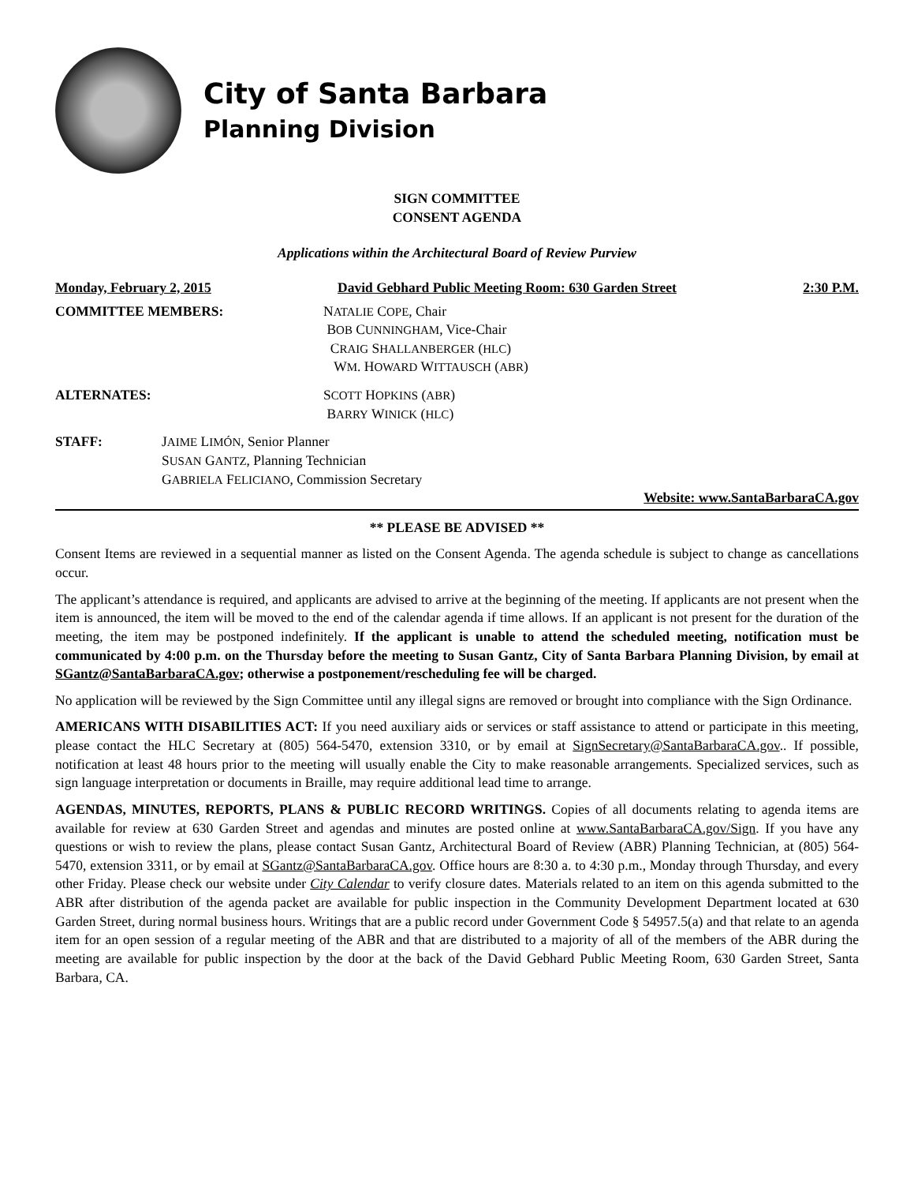City of Santa Barbara
Planning Division
SIGN COMMITTEE
CONSENT AGENDA
Applications within the Architectural Board of Review Purview
Monday, February 2, 2015 David Gebhard Public Meeting Room: 630 Garden Street 2:30 P.M.
COMMITTEE MEMBERS: NATALIE COPE, Chair
BOB CUNNINGHAM, Vice-Chair
CRAIG SHALLANBERGER (HLC)
WM. HOWARD WITTAUSCH (ABR)
ALTERNATES: SCOTT HOPKINS (ABR)
BARRY WINICK (HLC)
STAFF: JAIME LIMÓN, Senior Planner
SUSAN GANTZ, Planning Technician
GABRIELA FELICIANO, Commission Secretary
Website: www.SantaBarbaraCA.gov
** PLEASE BE ADVISED **
Consent Items are reviewed in a sequential manner as listed on the Consent Agenda. The agenda schedule is subject to change as cancellations occur.
The applicant’s attendance is required, and applicants are advised to arrive at the beginning of the meeting. If applicants are not present when the item is announced, the item will be moved to the end of the calendar agenda if time allows. If an applicant is not present for the duration of the meeting, the item may be postponed indefinitely. If the applicant is unable to attend the scheduled meeting, notification must be communicated by 4:00 p.m. on the Thursday before the meeting to Susan Gantz, City of Santa Barbara Planning Division, by email at SGantz@SantaBarbaraCA.gov; otherwise a postponement/rescheduling fee will be charged.
No application will be reviewed by the Sign Committee until any illegal signs are removed or brought into compliance with the Sign Ordinance.
AMERICANS WITH DISABILITIES ACT: If you need auxiliary aids or services or staff assistance to attend or participate in this meeting, please contact the HLC Secretary at (805) 564-5470, extension 3310, or by email at SignSecretary@SantaBarbaraCA.gov.. If possible, notification at least 48 hours prior to the meeting will usually enable the City to make reasonable arrangements. Specialized services, such as sign language interpretation or documents in Braille, may require additional lead time to arrange.
AGENDAS, MINUTES, REPORTS, PLANS & PUBLIC RECORD WRITINGS. Copies of all documents relating to agenda items are available for review at 630 Garden Street and agendas and minutes are posted online at www.SantaBarbaraCA.gov/Sign. If you have any questions or wish to review the plans, please contact Susan Gantz, Architectural Board of Review (ABR) Planning Technician, at (805) 564-5470, extension 3311, or by email at SGantz@SantaBarbaraCA.gov. Office hours are 8:30 a. to 4:30 p.m., Monday through Thursday, and every other Friday. Please check our website under City Calendar to verify closure dates. Materials related to an item on this agenda submitted to the ABR after distribution of the agenda packet are available for public inspection in the Community Development Department located at 630 Garden Street, during normal business hours. Writings that are a public record under Government Code § 54957.5(a) and that relate to an agenda item for an open session of a regular meeting of the ABR and that are distributed to a majority of all of the members of the ABR during the meeting are available for public inspection by the door at the back of the David Gebhard Public Meeting Room, 630 Garden Street, Santa Barbara, CA.